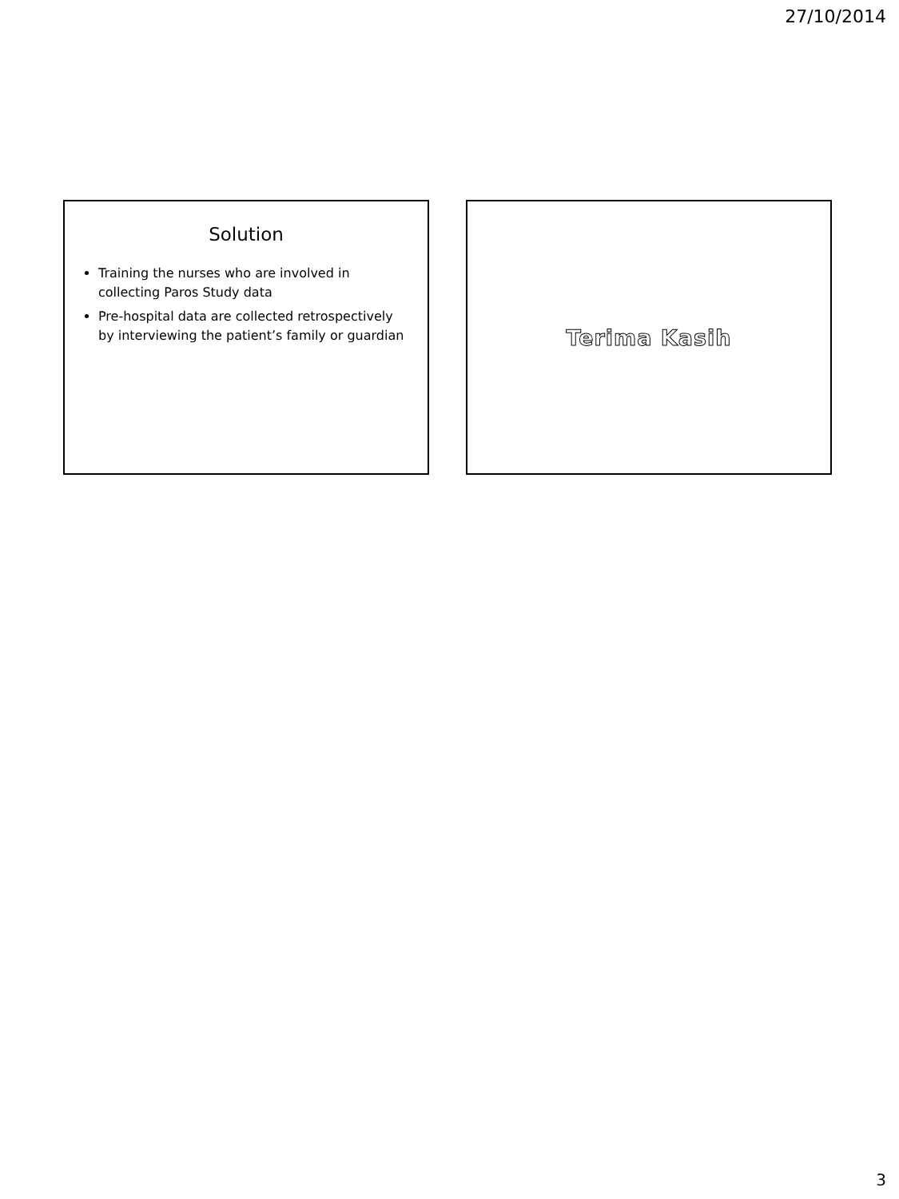27/10/2014
Solution
Training the nurses who are involved in collecting Paros Study data
Pre-hospital data are collected retrospectively by interviewing the patient’s family or guardian
Terima Kasih
3